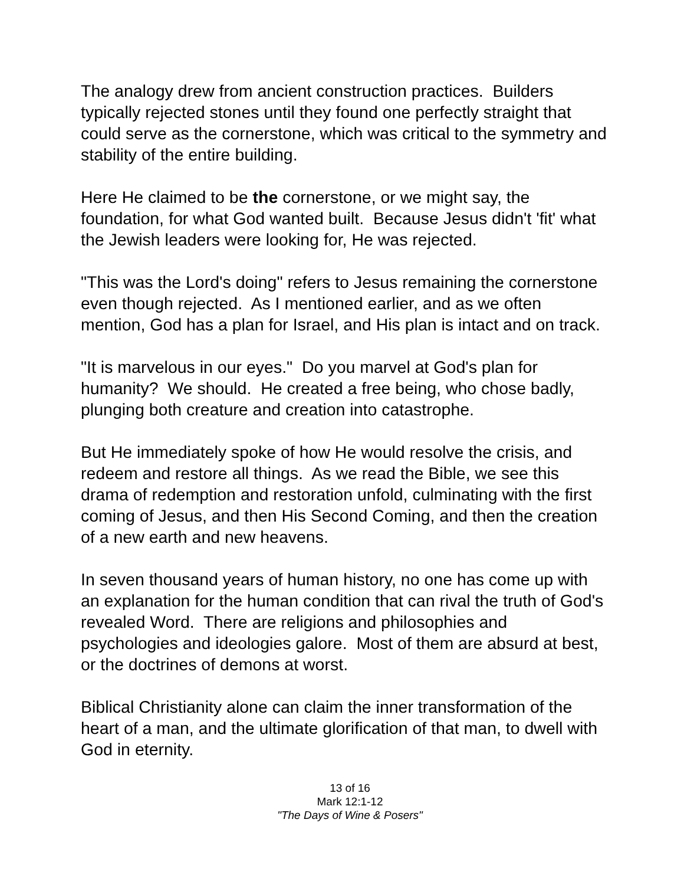The analogy drew from ancient construction practices. Builders typically rejected stones until they found one perfectly straight that could serve as the cornerstone, which was critical to the symmetry and stability of the entire building.
Here He claimed to be the cornerstone, or we might say, the foundation, for what God wanted built. Because Jesus didn't 'fit' what the Jewish leaders were looking for, He was rejected.
"This was the Lord's doing" refers to Jesus remaining the cornerstone even though rejected. As I mentioned earlier, and as we often mention, God has a plan for Israel, and His plan is intact and on track.
"It is marvelous in our eyes." Do you marvel at God's plan for humanity? We should. He created a free being, who chose badly, plunging both creature and creation into catastrophe.
But He immediately spoke of how He would resolve the crisis, and redeem and restore all things. As we read the Bible, we see this drama of redemption and restoration unfold, culminating with the first coming of Jesus, and then His Second Coming, and then the creation of a new earth and new heavens.
In seven thousand years of human history, no one has come up with an explanation for the human condition that can rival the truth of God's revealed Word. There are religions and philosophies and psychologies and ideologies galore. Most of them are absurd at best, or the doctrines of demons at worst.
Biblical Christianity alone can claim the inner transformation of the heart of a man, and the ultimate glorification of that man, to dwell with God in eternity.
13 of 16
Mark 12:1-12
"The Days of Wine & Posers"